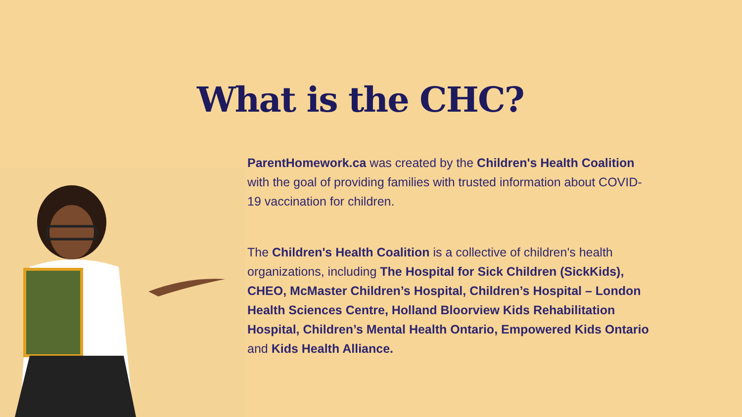What is the CHC?
ParentHomework.ca was created by the Children's Health Coalition with the goal of providing families with trusted information about COVID-19 vaccination for children.
The Children's Health Coalition is a collective of children's health organizations, including The Hospital for Sick Children (SickKids), CHEO, McMaster Children’s Hospital, Children’s Hospital – London Health Sciences Centre, Holland Bloorview Kids Rehabilitation Hospital, Children’s Mental Health Ontario, Empowered Kids Ontario and Kids Health Alliance.